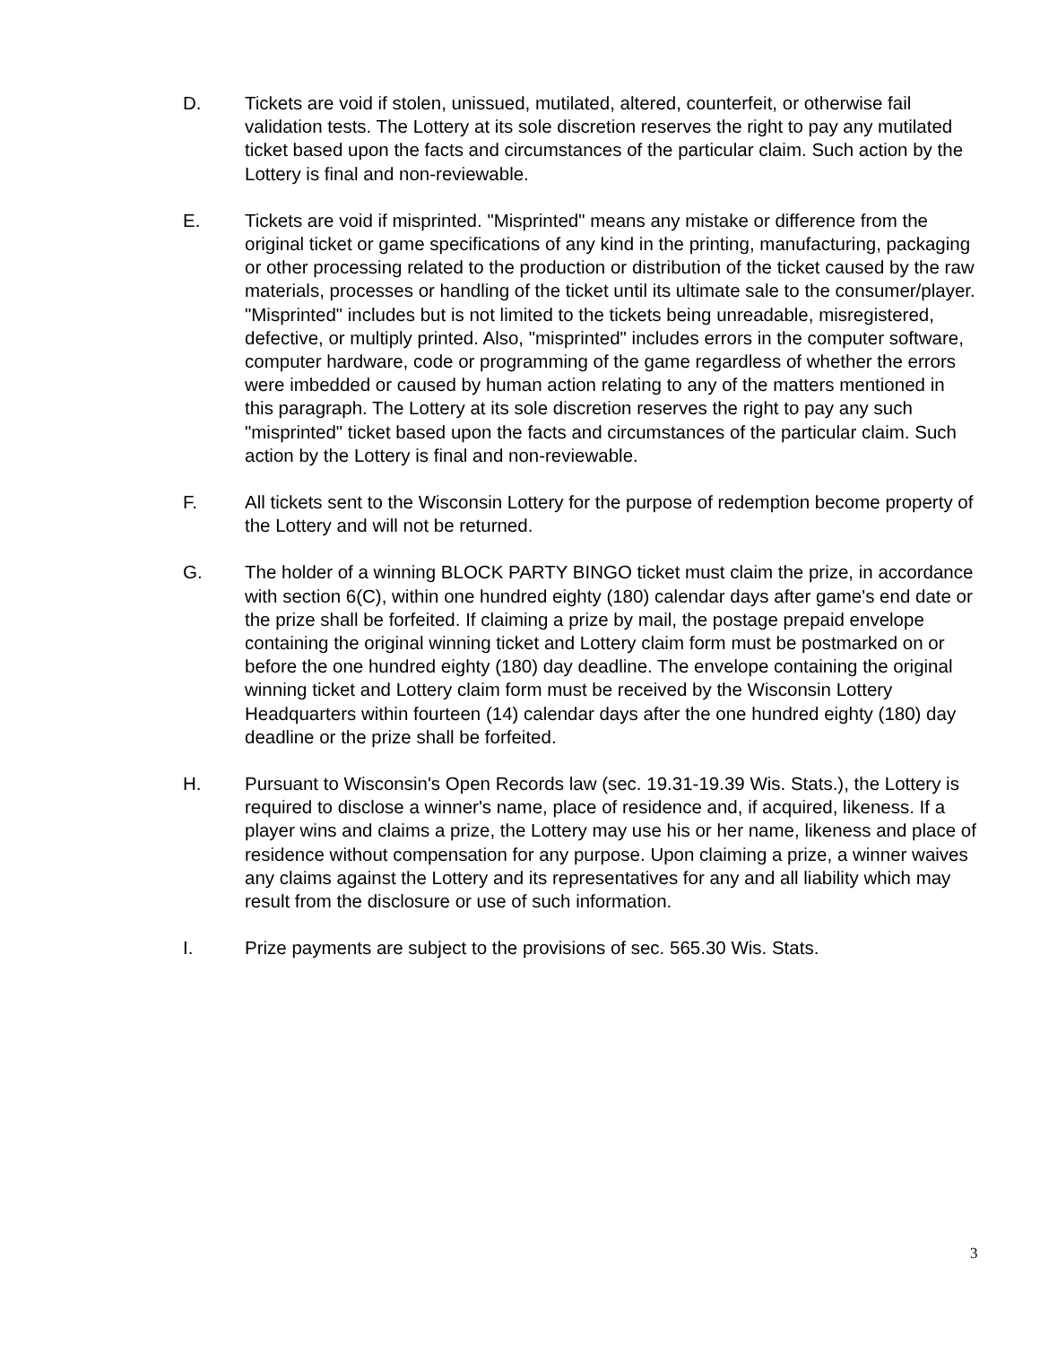D. Tickets are void if stolen, unissued, mutilated, altered, counterfeit, or otherwise fail validation tests. The Lottery at its sole discretion reserves the right to pay any mutilated ticket based upon the facts and circumstances of the particular claim. Such action by the Lottery is final and non-reviewable.
E. Tickets are void if misprinted. "Misprinted" means any mistake or difference from the original ticket or game specifications of any kind in the printing, manufacturing, packaging or other processing related to the production or distribution of the ticket caused by the raw materials, processes or handling of the ticket until its ultimate sale to the consumer/player. "Misprinted" includes but is not limited to the tickets being unreadable, misregistered, defective, or multiply printed. Also, "misprinted" includes errors in the computer software, computer hardware, code or programming of the game regardless of whether the errors were imbedded or caused by human action relating to any of the matters mentioned in this paragraph. The Lottery at its sole discretion reserves the right to pay any such "misprinted" ticket based upon the facts and circumstances of the particular claim. Such action by the Lottery is final and non-reviewable.
F. All tickets sent to the Wisconsin Lottery for the purpose of redemption become property of the Lottery and will not be returned.
G. The holder of a winning BLOCK PARTY BINGO ticket must claim the prize, in accordance with section 6(C), within one hundred eighty (180) calendar days after game's end date or the prize shall be forfeited. If claiming a prize by mail, the postage prepaid envelope containing the original winning ticket and Lottery claim form must be postmarked on or before the one hundred eighty (180) day deadline. The envelope containing the original winning ticket and Lottery claim form must be received by the Wisconsin Lottery Headquarters within fourteen (14) calendar days after the one hundred eighty (180) day deadline or the prize shall be forfeited.
H. Pursuant to Wisconsin's Open Records law (sec. 19.31-19.39 Wis. Stats.), the Lottery is required to disclose a winner's name, place of residence and, if acquired, likeness. If a player wins and claims a prize, the Lottery may use his or her name, likeness and place of residence without compensation for any purpose. Upon claiming a prize, a winner waives any claims against the Lottery and its representatives for any and all liability which may result from the disclosure or use of such information.
I. Prize payments are subject to the provisions of sec. 565.30 Wis. Stats.
3